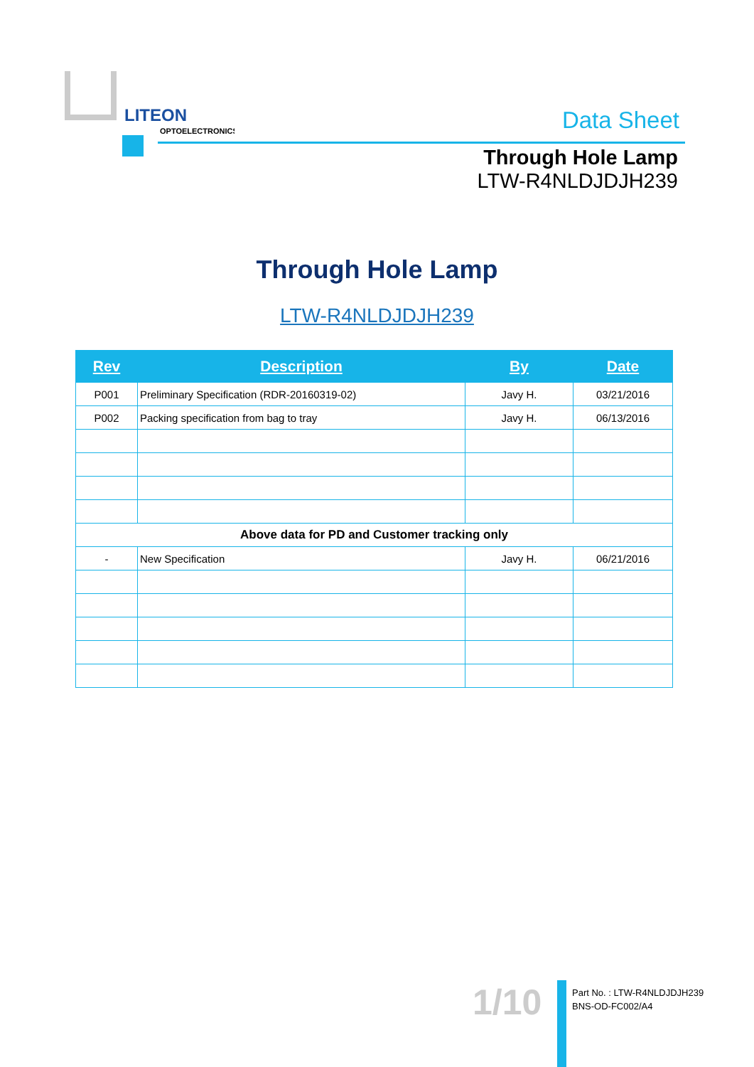LITEON
OPTOELECTRONICS
Data Sheet
Through Hole Lamp
LTW-R4NLDJDJH239
Through Hole Lamp
LTW-R4NLDJDJH239
| Rev | Description | By | Date |
| --- | --- | --- | --- |
| P001 | Preliminary Specification (RDR-20160319-02) | Javy H. | 03/21/2016 |
| P002 | Packing specification from bag to tray | Javy H. | 06/13/2016 |
| Above data for PD and Customer tracking only | | | |
| - | New Specification | Javy H. | 06/21/2016 |
1/10
Part No. : LTW-R4NLDJDJH239
BNS-OD-FC002/A4